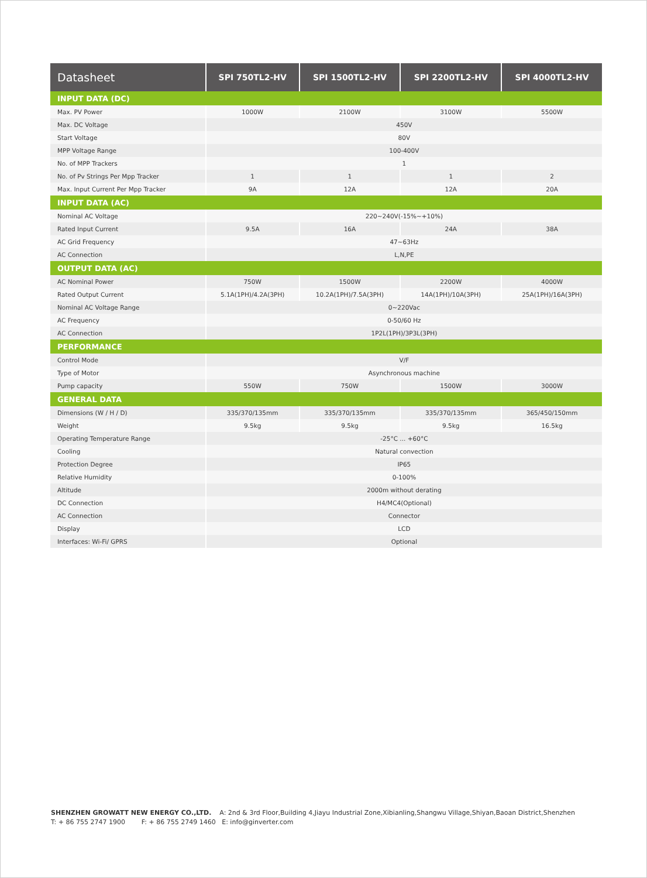| Datasheet | SPI 750TL2-HV | SPI 1500TL2-HV | SPI 2200TL2-HV | SPI 4000TL2-HV |
| --- | --- | --- | --- | --- |
| INPUT DATA (DC) | | | | |
| Max. PV Power | 1000W | 2100W | 3100W | 5500W |
| Max. DC Voltage | 450V | | | |
| Start Voltage | 80V | | | |
| MPP Voltage Range | 100-400V | | | |
| No. of MPP Trackers | 1 | | | |
| No. of Pv Strings Per Mpp Tracker | 1 | 1 | 1 | 2 |
| Max. Input Current Per Mpp Tracker | 9A | 12A | 12A | 20A |
| INPUT DATA (AC) | | | | |
| Nominal AC Voltage | 220~240V(-15%~+10%) | | | |
| Rated Input Current | 9.5A | 16A | 24A | 38A |
| AC Grid Frequency | 47~63Hz | | | |
| AC Connection | L,N,PE | | | |
| OUTPUT DATA (AC) | | | | |
| AC Nominal Power | 750W | 1500W | 2200W | 4000W |
| Rated Output Current | 5.1A(1PH)/4.2A(3PH) | 10.2A(1PH)/7.5A(3PH) | 14A(1PH)/10A(3PH) | 25A(1PH)/16A(3PH) |
| Nominal AC Voltage Range | 0~220Vac | | | |
| AC Frequency | 0-50/60 Hz | | | |
| AC Connection | 1P2L(1PH)/3P3L(3PH) | | | |
| PERFORMANCE | | | | |
| Control Mode | V/F | | | |
| Type of Motor | Asynchronous machine | | | |
| Pump capacity | 550W | 750W | 1500W | 3000W |
| GENERAL DATA | | | | |
| Dimensions (W / H / D) | 335/370/135mm | 335/370/135mm | 335/370/135mm | 365/450/150mm |
| Weight | 9.5kg | 9.5kg | 9.5kg | 16.5kg |
| Operating Temperature Range | -25°C ... +60°C | | | |
| Cooling | Natural convection | | | |
| Protection Degree | IP65 | | | |
| Relative Humidity | 0-100% | | | |
| Altitude | 2000m without derating | | | |
| DC Connection | H4/MC4(Optional) | | | |
| AC Connection | Connector | | | |
| Display | LCD | | | |
| Interfaces: Wi-Fi/ GPRS | Optional | | | |
SHENZHEN GROWATT NEW ENERGY CO.,LTD. A: 2nd & 3rd Floor,Building 4,Jiayu Industrial Zone,Xibianling,Shangwu Village,Shiyan,Baoan District,Shenzhen
T: + 86 755 2747 1900 F: + 86 755 2749 1460 E: info@ginverter.com